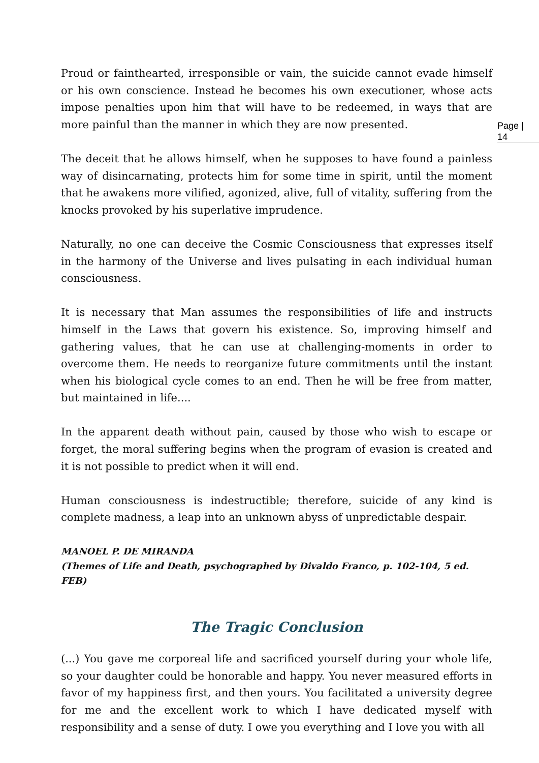Page |
14
Proud or fainthearted, irresponsible or vain, the suicide cannot evade himself or his own conscience. Instead he becomes his own executioner, whose acts impose penalties upon him that will have to be redeemed, in ways that are more painful than the manner in which they are now presented.
The deceit that he allows himself, when he supposes to have found a painless way of disincarnating, protects him for some time in spirit, until the moment that he awakens more vilified, agonized, alive, full of vitality, suffering from the knocks provoked by his superlative imprudence.
Naturally, no one can deceive the Cosmic Consciousness that expresses itself in the harmony of the Universe and lives pulsating in each individual human consciousness.
It is necessary that Man assumes the responsibilities of life and instructs himself in the Laws that govern his existence. So, improving himself and gathering values, that he can use at challenging-moments in order to overcome them. He needs to reorganize future commitments until the instant when his biological cycle comes to an end. Then he will be free from matter, but maintained in life....
In the apparent death without pain, caused by those who wish to escape or forget, the moral suffering begins when the program of evasion is created and it is not possible to predict when it will end.
Human consciousness is indestructible; therefore, suicide of any kind is complete madness, a leap into an unknown abyss of unpredictable despair.
MANOEL P. DE MIRANDA
(Themes of Life and Death, psychographed by Divaldo Franco, p. 102-104, 5 ed. FEB)
The Tragic Conclusion
(...) You gave me corporeal life and sacrificed yourself during your whole life, so your daughter could be honorable and happy. You never measured efforts in favor of my happiness first, and then yours. You facilitated a university degree for me and the excellent work to which I have dedicated myself with responsibility and a sense of duty. I owe you everything and I love you with all